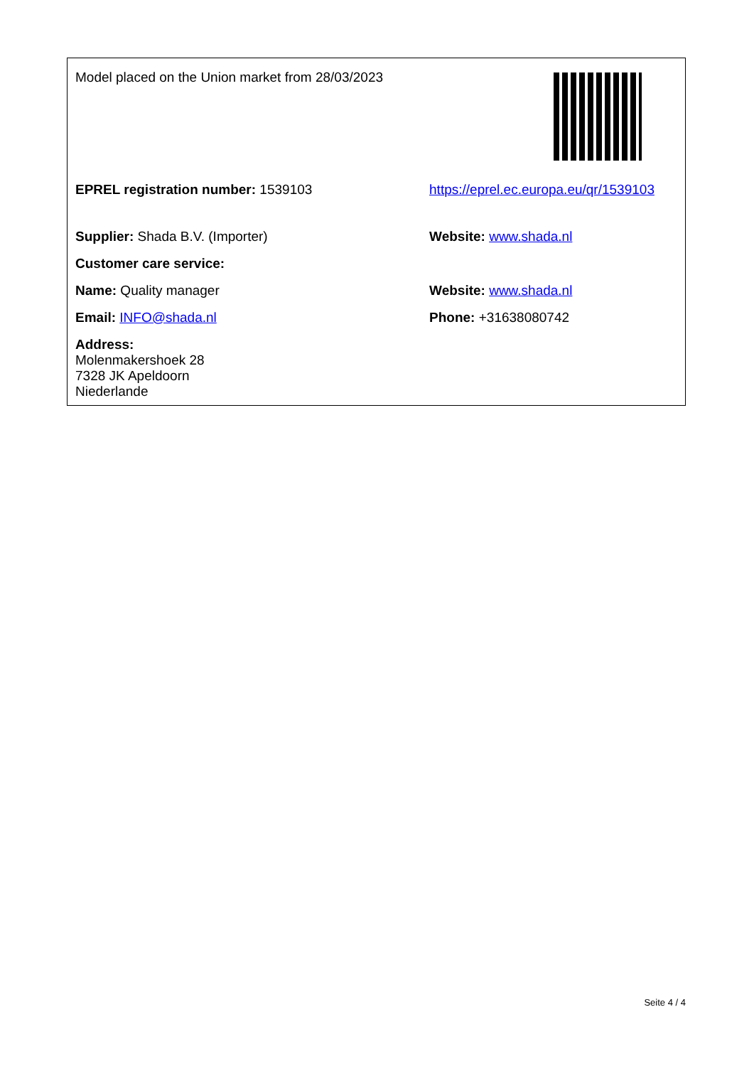| Model placed on the Union market from 28/03/2023 | |
| EPREL registration number: 1539103 | https://eprel.ec.europa.eu/qr/1539103 |
| Supplier: Shada B.V. (Importer) | Website: www.shada.nl |
| Customer care service: | |
| Name: Quality manager | Website: www.shada.nl |
| Email: INFO@shada.nl | Phone: +31638080742 |
| Address: Molenmakershoek 28 7328 JK Apeldoorn Niederlande | |
Seite 4 / 4